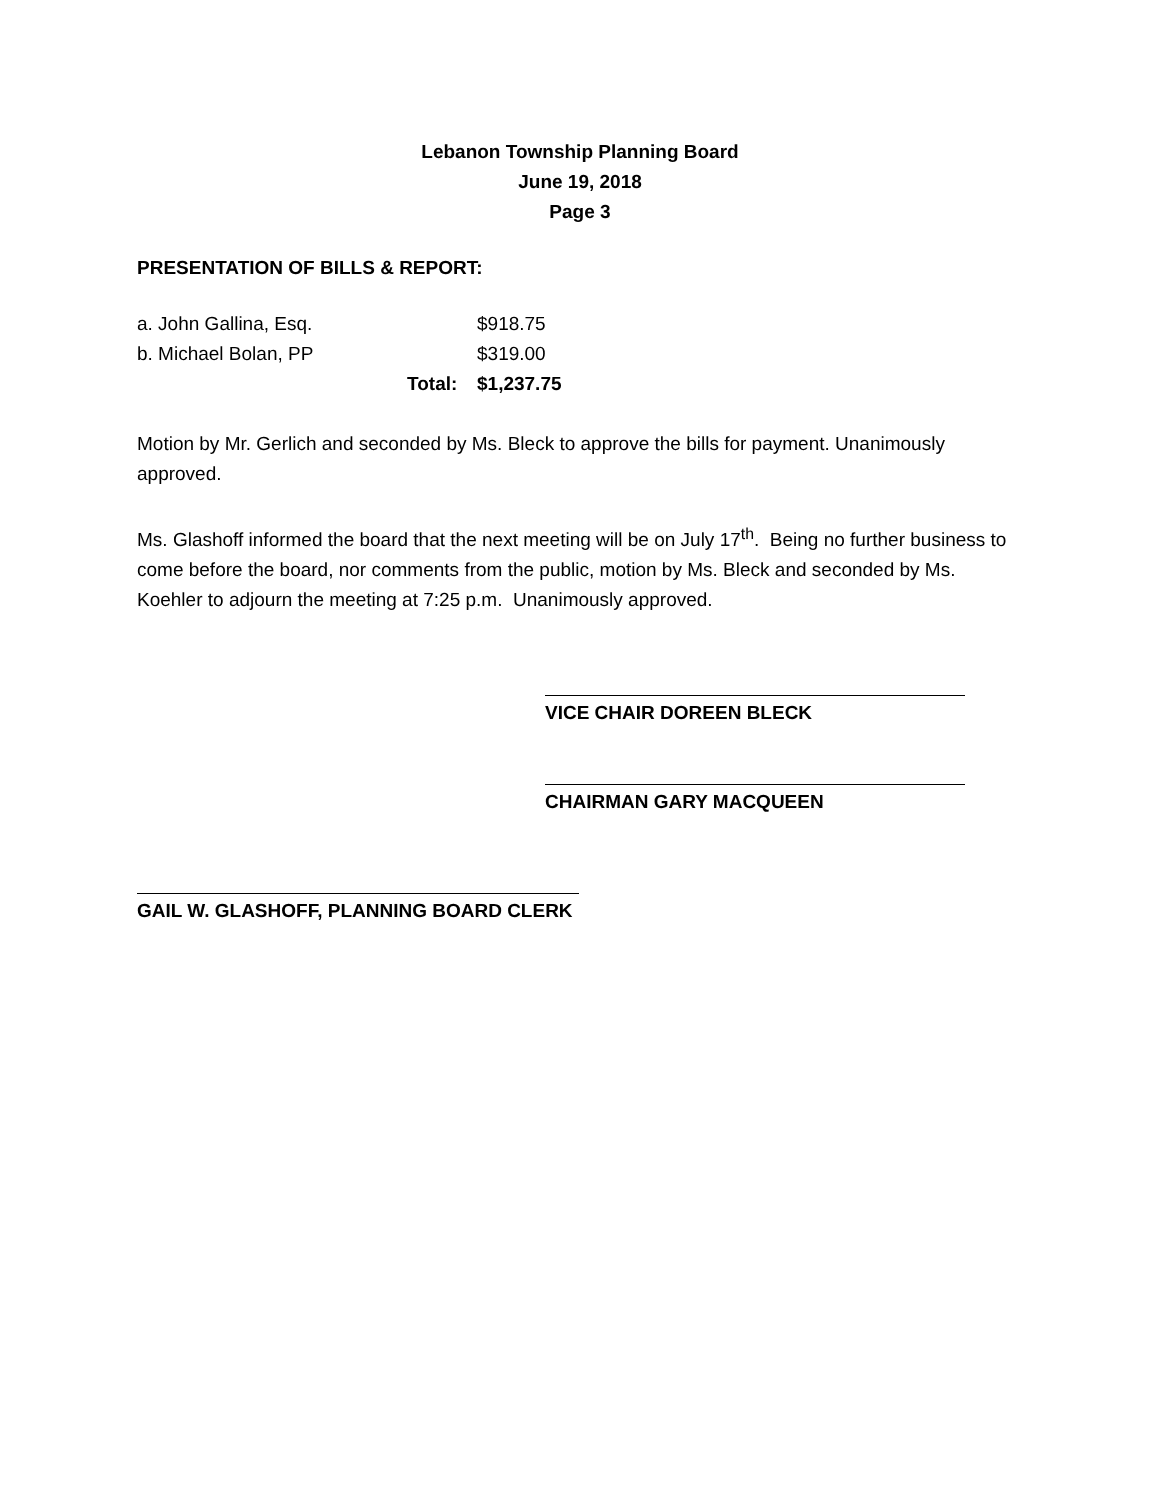Lebanon Township Planning Board
June 19, 2018
Page 3
PRESENTATION OF BILLS & REPORT:
| a. John Gallina, Esq. | | $918.75 |
| b. Michael Bolan, PP | | $319.00 |
| | Total: | $1,237.75 |
Motion by Mr. Gerlich and seconded by Ms. Bleck to approve the bills for payment. Unanimously approved.
Ms. Glashoff informed the board that the next meeting will be on July 17<sup>th</sup>. Being no further business to come before the board, nor comments from the public, motion by Ms. Bleck and seconded by Ms. Koehler to adjourn the meeting at 7:25 p.m. Unanimously approved.
VICE CHAIR DOREEN BLECK
CHAIRMAN GARY MACQUEEN
GAIL W. GLASHOFF, PLANNING BOARD CLERK